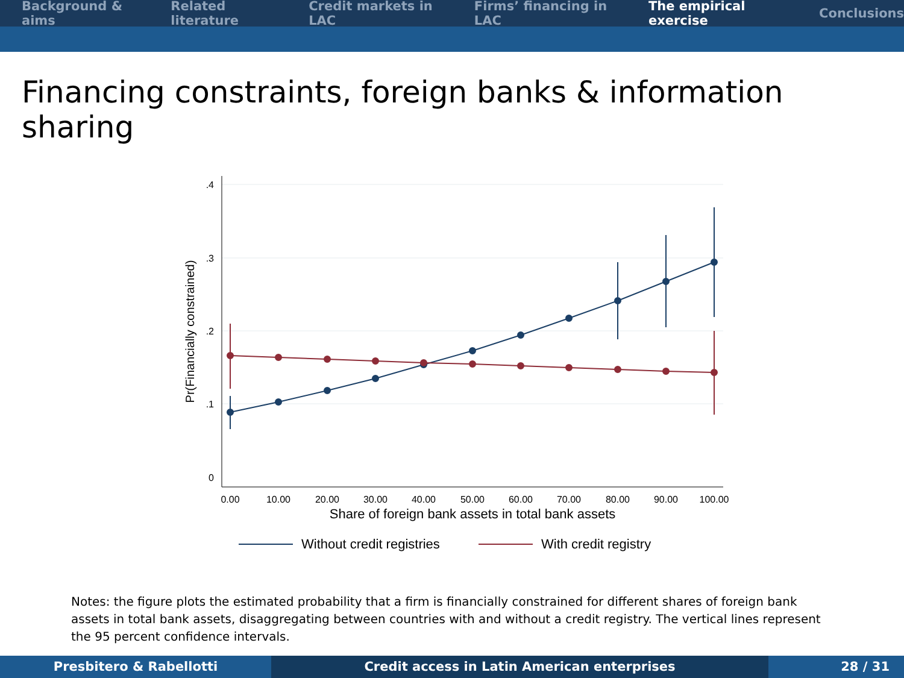Background & aims Related literature Credit markets in LAC Firms’ financing in LAC The empirical exercise Conclusions
Financing constraints, foreign banks & information sharing
.4
.3
.2
.1
0
0.00
10.00
20.00
30.00
40.00
50.00
60.00
70.00
80.00
90.00
100.00
Share of foreign bank assets in total bank assets
Pr(Financially constrained)
Without credit registries
With credit registry
Notes: the figure plots the estimated probability that a firm is financially constrained for different shares of foreign bank assets in total bank assets, disaggregating between countries with and without a credit registry. The vertical lines represent the 95 percent confidence intervals.
Presbitero & Rabellotti Credit access in Latin American enterprises 28 / 31